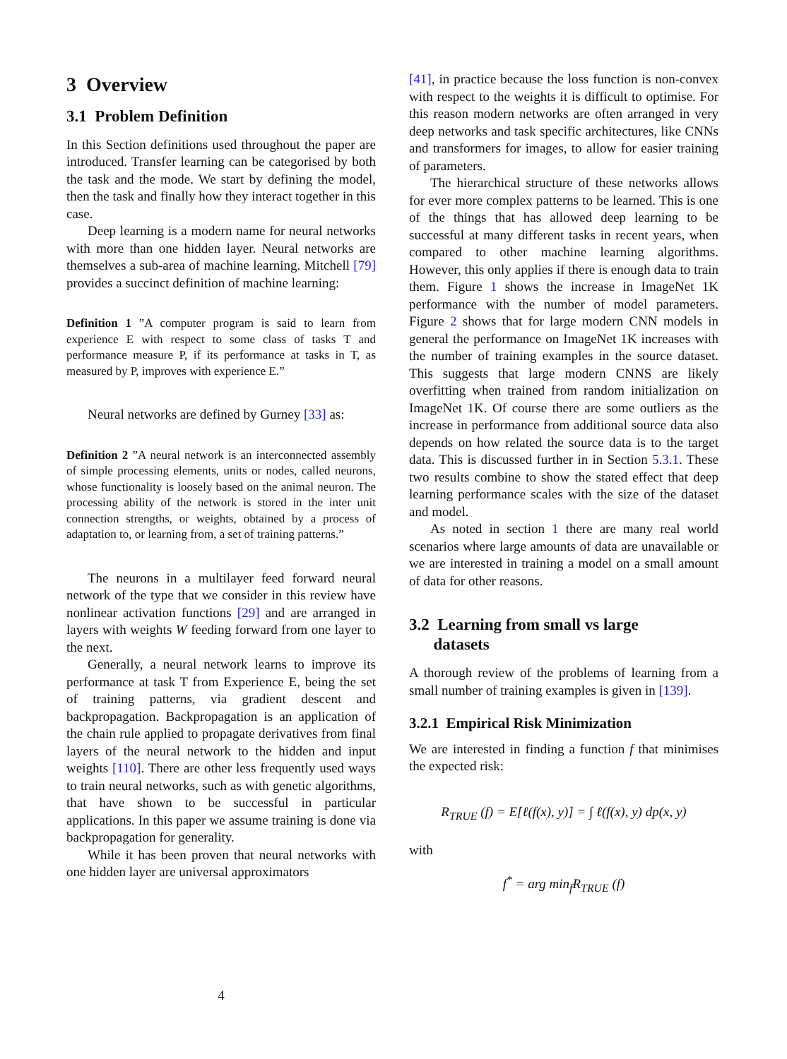3 Overview
3.1 Problem Definition
In this Section definitions used throughout the paper are introduced. Transfer learning can be categorised by both the task and the mode. We start by defining the model, then the task and finally how they interact together in this case.
Deep learning is a modern name for neural networks with more than one hidden layer. Neural networks are themselves a sub-area of machine learning. Mitchell [79] provides a succinct definition of machine learning:
Definition 1 ”A computer program is said to learn from experience E with respect to some class of tasks T and performance measure P, if its performance at tasks in T, as measured by P, improves with experience E.”
Neural networks are defined by Gurney [33] as:
Definition 2 ”A neural network is an interconnected assembly of simple processing elements, units or nodes, called neurons, whose functionality is loosely based on the animal neuron. The processing ability of the network is stored in the inter unit connection strengths, or weights, obtained by a process of adaptation to, or learning from, a set of training patterns.”
The neurons in a multilayer feed forward neural network of the type that we consider in this review have nonlinear activation functions [29] and are arranged in layers with weights W feeding forward from one layer to the next.
Generally, a neural network learns to improve its performance at task T from Experience E, being the set of training patterns, via gradient descent and backpropagation. Backpropagation is an application of the chain rule applied to propagate derivatives from final layers of the neural network to the hidden and input weights [110]. There are other less frequently used ways to train neural networks, such as with genetic algorithms, that have shown to be successful in particular applications. In this paper we assume training is done via backpropagation for generality.
While it has been proven that neural networks with one hidden layer are universal approximators
[41], in practice because the loss function is non-convex with respect to the weights it is difficult to optimise. For this reason modern networks are often arranged in very deep networks and task specific architectures, like CNNs and transformers for images, to allow for easier training of parameters.
The hierarchical structure of these networks allows for ever more complex patterns to be learned. This is one of the things that has allowed deep learning to be successful at many different tasks in recent years, when compared to other machine learning algorithms. However, this only applies if there is enough data to train them. Figure 1 shows the increase in ImageNet 1K performance with the number of model parameters. Figure 2 shows that for large modern CNN models in general the performance on ImageNet 1K increases with the number of training examples in the source dataset. This suggests that large modern CNNS are likely overfitting when trained from random initialization on ImageNet 1K. Of course there are some outliers as the increase in performance from additional source data also depends on how related the source data is to the target data. This is discussed further in in Section 5.3.1. These two results combine to show the stated effect that deep learning performance scales with the size of the dataset and model.
As noted in section 1 there are many real world scenarios where large amounts of data are unavailable or we are interested in training a model on a small amount of data for other reasons.
3.2 Learning from small vs large
datasets
A thorough review of the problems of learning from a small number of training examples is given in [139].
3.2.1 Empirical Risk Minimization
We are interested in finding a function f that minimises the expected risk:
R<sub>TRUE</sub> (f) = E[ℓ(f(x), y)] = ∫ ℓ(f(x), y) dp(x, y)
with
f<sup>*</sup> = arg min<sub>f</sub>R<sub>TRUE</sub> (f)
4